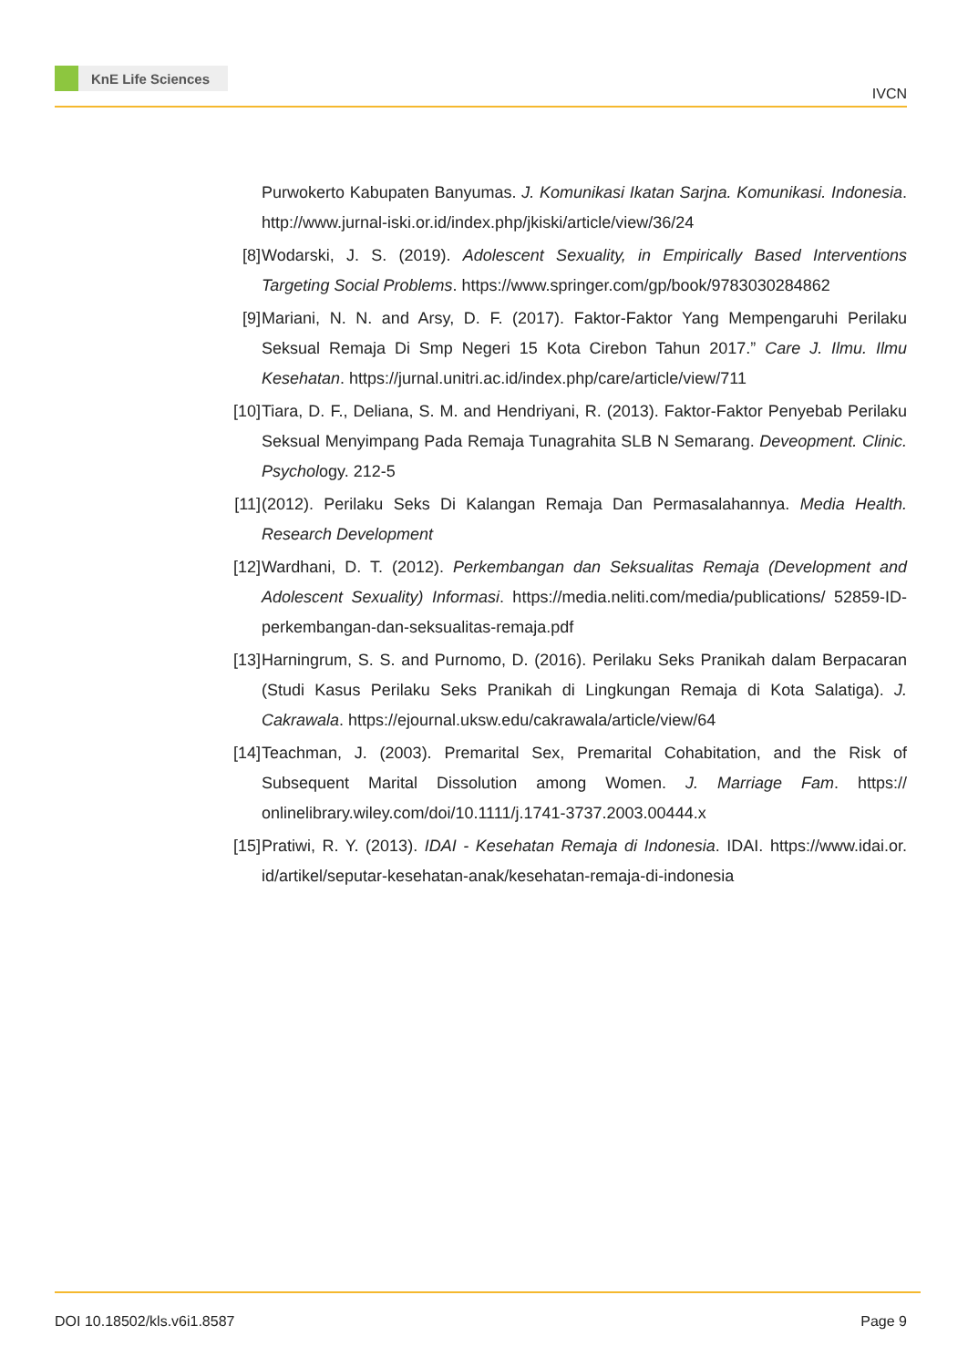KnE Life Sciences
IVCN
Purwokerto Kabupaten Banyumas. J. Komunikasi Ikatan Sarjna. Komunikasi. Indonesia. http://www.jurnal-iski.or.id/index.php/jkiski/article/view/36/24
[8] Wodarski, J. S. (2019). Adolescent Sexuality, in Empirically Based Interventions Targeting Social Problems. https://www.springer.com/gp/book/9783030284862
[9] Mariani, N. N. and Arsy, D. F. (2017). Faktor-Faktor Yang Mempengaruhi Perilaku Seksual Remaja Di Smp Negeri 15 Kota Cirebon Tahun 2017.” Care J. Ilmu. Ilmu Kesehatan. https://jurnal.unitri.ac.id/index.php/care/article/view/711
[10]
Tiara, D. F., Deliana, S. M. and Hendriyani, R. (2013). Faktor-Faktor Penyebab Perilaku Seksual Menyimpang Pada Remaja Tunagrahita SLB N Semarang. Deveopment. Clinic. Psychology. 212-5
[11]
(2012). Perilaku Seks Di Kalangan Remaja Dan Permasalahannya. Media Health. Research Development
[12]
Wardhani, D. T. (2012). Perkembangan dan Seksualitas Remaja (Development and Adolescent Sexuality) Informasi. https://media.neliti.com/media/publications/ 52859-ID-perkembangan-dan-seksualitas-remaja.pdf
[13]
Harningrum, S. S. and Purnomo, D. (2016). Perilaku Seks Pranikah dalam Berpacaran (Studi Kasus Perilaku Seks Pranikah di Lingkungan Remaja di Kota Salatiga). J. Cakrawala. https://ejournal.uksw.edu/cakrawala/article/view/64
[14]
Teachman, J. (2003). Premarital Sex, Premarital Cohabitation, and the Risk of Subsequent Marital Dissolution among Women. J. Marriage Fam. https:// onlinelibrary.wiley.com/doi/10.1111/j.1741-3737.2003.00444.x
[15]
Pratiwi, R. Y. (2013). IDAI - Kesehatan Remaja di Indonesia. IDAI. https://www.idai.or. id/artikel/seputar-kesehatan-anak/kesehatan-remaja-di-indonesia
DOI 10.18502/kls.v6i1.8587 Page 9